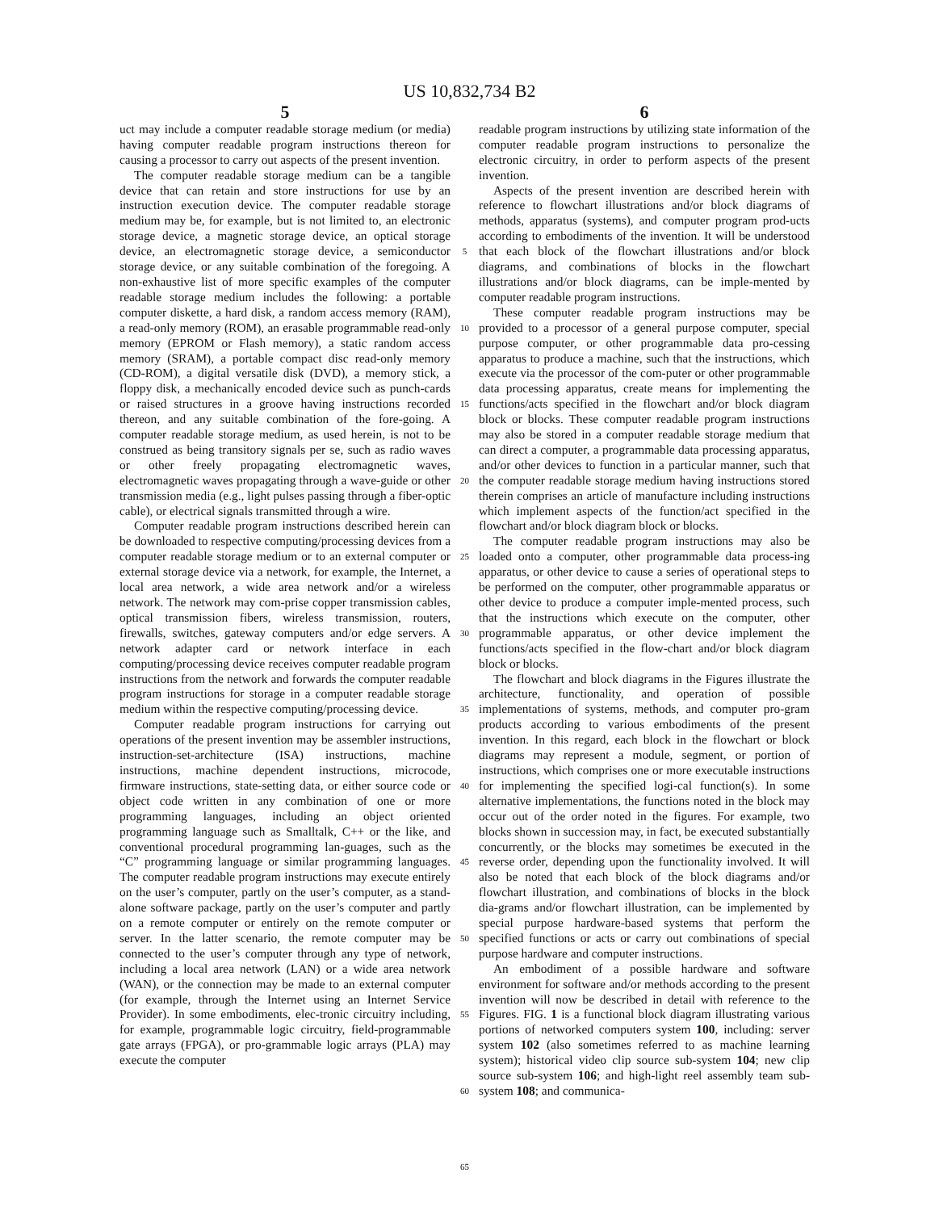US 10,832,734 B2
5
uct may include a computer readable storage medium (or media) having computer readable program instructions thereon for causing a processor to carry out aspects of the present invention.
The computer readable storage medium can be a tangible device that can retain and store instructions for use by an instruction execution device. The computer readable storage medium may be, for example, but is not limited to, an electronic storage device, a magnetic storage device, an optical storage device, an electromagnetic storage device, a semiconductor storage device, or any suitable combination of the foregoing. A non-exhaustive list of more specific examples of the computer readable storage medium includes the following: a portable computer diskette, a hard disk, a random access memory (RAM), a read-only memory (ROM), an erasable programmable read-only memory (EPROM or Flash memory), a static random access memory (SRAM), a portable compact disc read-only memory (CD-ROM), a digital versatile disk (DVD), a memory stick, a floppy disk, a mechanically encoded device such as punch-cards or raised structures in a groove having instructions recorded thereon, and any suitable combination of the fore-going. A computer readable storage medium, as used herein, is not to be construed as being transitory signals per se, such as radio waves or other freely propagating electromagnetic waves, electromagnetic waves propagating through a wave-guide or other transmission media (e.g., light pulses passing through a fiber-optic cable), or electrical signals transmitted through a wire.
Computer readable program instructions described herein can be downloaded to respective computing/processing devices from a computer readable storage medium or to an external computer or external storage device via a network, for example, the Internet, a local area network, a wide area network and/or a wireless network. The network may com-prise copper transmission cables, optical transmission fibers, wireless transmission, routers, firewalls, switches, gateway computers and/or edge servers. A network adapter card or network interface in each computing/processing device receives computer readable program instructions from the network and forwards the computer readable program instructions for storage in a computer readable storage medium within the respective computing/processing device.
Computer readable program instructions for carrying out operations of the present invention may be assembler instructions, instruction-set-architecture (ISA) instructions, machine instructions, machine dependent instructions, microcode, firmware instructions, state-setting data, or either source code or object code written in any combination of one or more programming languages, including an object oriented programming language such as Smalltalk, C++ or the like, and conventional procedural programming lan-guages, such as the “C” programming language or similar programming languages. The computer readable program instructions may execute entirely on the user’s computer, partly on the user’s computer, as a stand-alone software package, partly on the user’s computer and partly on a remote computer or entirely on the remote computer or server. In the latter scenario, the remote computer may be connected to the user’s computer through any type of network, including a local area network (LAN) or a wide area network (WAN), or the connection may be made to an external computer (for example, through the Internet using an Internet Service Provider). In some embodiments, elec-tronic circuitry including, for example, programmable logic circuitry, field-programmable gate arrays (FPGA), or pro-grammable logic arrays (PLA) may execute the computer
5
10
15
20
25
30
35
40
45
50
55
60
65
6
readable program instructions by utilizing state information of the computer readable program instructions to personalize the electronic circuitry, in order to perform aspects of the present invention.
Aspects of the present invention are described herein with reference to flowchart illustrations and/or block diagrams of methods, apparatus (systems), and computer program prod-ucts according to embodiments of the invention. It will be understood that each block of the flowchart illustrations and/or block diagrams, and combinations of blocks in the flowchart illustrations and/or block diagrams, can be imple-mented by computer readable program instructions.
These computer readable program instructions may be provided to a processor of a general purpose computer, special purpose computer, or other programmable data pro-cessing apparatus to produce a machine, such that the instructions, which execute via the processor of the com-puter or other programmable data processing apparatus, create means for implementing the functions/acts specified in the flowchart and/or block diagram block or blocks. These computer readable program instructions may also be stored in a computer readable storage medium that can direct a computer, a programmable data processing apparatus, and/or other devices to function in a particular manner, such that the computer readable storage medium having instructions stored therein comprises an article of manufacture including instructions which implement aspects of the function/act specified in the flowchart and/or block diagram block or blocks.
The computer readable program instructions may also be loaded onto a computer, other programmable data process-ing apparatus, or other device to cause a series of operational steps to be performed on the computer, other programmable apparatus or other device to produce a computer imple-mented process, such that the instructions which execute on the computer, other programmable apparatus, or other device implement the functions/acts specified in the flow-chart and/or block diagram block or blocks.
The flowchart and block diagrams in the Figures illustrate the architecture, functionality, and operation of possible implementations of systems, methods, and computer pro-gram products according to various embodiments of the present invention. In this regard, each block in the flowchart or block diagrams may represent a module, segment, or portion of instructions, which comprises one or more executable instructions for implementing the specified logi-cal function(s). In some alternative implementations, the functions noted in the block may occur out of the order noted in the figures. For example, two blocks shown in succession may, in fact, be executed substantially concurrently, or the blocks may sometimes be executed in the reverse order, depending upon the functionality involved. It will also be noted that each block of the block diagrams and/or flowchart illustration, and combinations of blocks in the block dia-grams and/or flowchart illustration, can be implemented by special purpose hardware-based systems that perform the specified functions or acts or carry out combinations of special purpose hardware and computer instructions.
An embodiment of a possible hardware and software environment for software and/or methods according to the present invention will now be described in detail with reference to the Figures. FIG. 1 is a functional block diagram illustrating various portions of networked computers system 100, including: server system 102 (also sometimes referred to as machine learning system); historical video clip source sub-system 104; new clip source sub-system 106; and high-light reel assembly team sub-system 108; and communica-